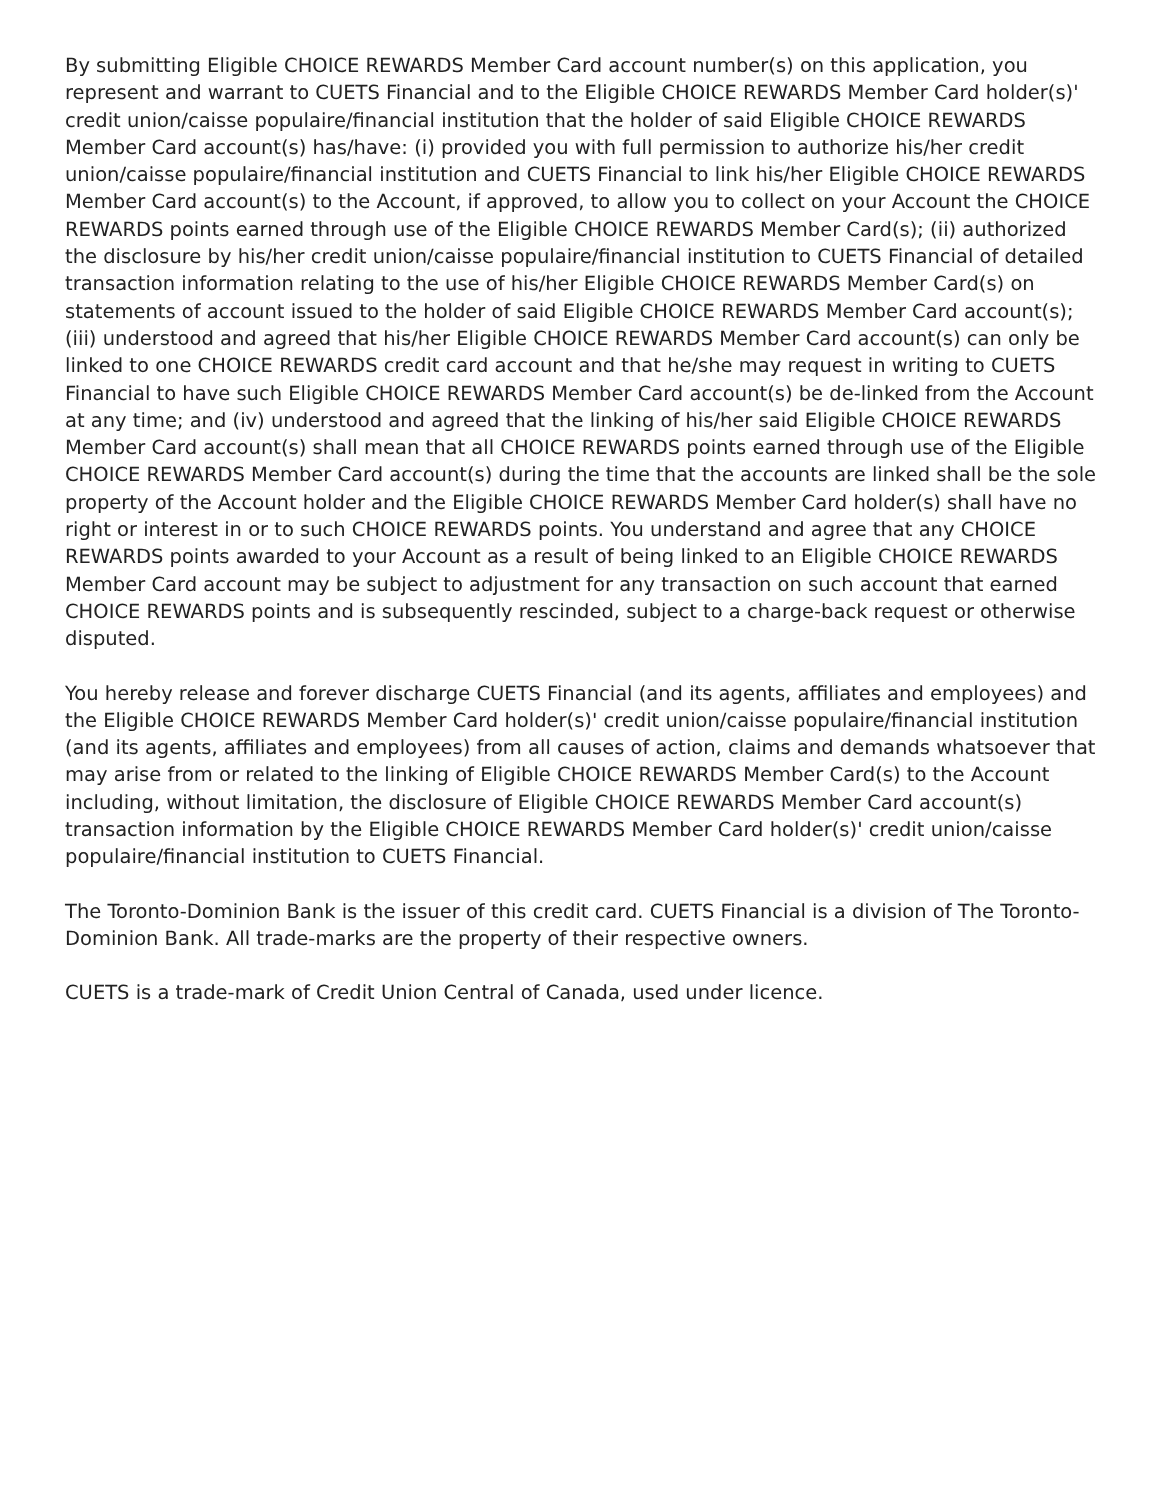By submitting Eligible CHOICE REWARDS Member Card account number(s) on this application, you represent and warrant to CUETS Financial and to the Eligible CHOICE REWARDS Member Card holder(s)' credit union/caisse populaire/financial institution that the holder of said Eligible CHOICE REWARDS Member Card account(s) has/have: (i) provided you with full permission to authorize his/her credit union/caisse populaire/financial institution and CUETS Financial to link his/her Eligible CHOICE REWARDS Member Card account(s) to the Account, if approved, to allow you to collect on your Account the CHOICE REWARDS points earned through use of the Eligible CHOICE REWARDS Member Card(s); (ii) authorized the disclosure by his/her credit union/caisse populaire/financial institution to CUETS Financial of detailed transaction information relating to the use of his/her Eligible CHOICE REWARDS Member Card(s) on statements of account issued to the holder of said Eligible CHOICE REWARDS Member Card account(s); (iii) understood and agreed that his/her Eligible CHOICE REWARDS Member Card account(s) can only be linked to one CHOICE REWARDS credit card account and that he/she may request in writing to CUETS Financial to have such Eligible CHOICE REWARDS Member Card account(s) be de-linked from the Account at any time; and (iv) understood and agreed that the linking of his/her said Eligible CHOICE REWARDS Member Card account(s) shall mean that all CHOICE REWARDS points earned through use of the Eligible CHOICE REWARDS Member Card account(s) during the time that the accounts are linked shall be the sole property of the Account holder and the Eligible CHOICE REWARDS Member Card holder(s) shall have no right or interest in or to such CHOICE REWARDS points. You understand and agree that any CHOICE REWARDS points awarded to your Account as a result of being linked to an Eligible CHOICE REWARDS Member Card account may be subject to adjustment for any transaction on such account that earned CHOICE REWARDS points and is subsequently rescinded, subject to a charge-back request or otherwise disputed.
You hereby release and forever discharge CUETS Financial (and its agents, affiliates and employees) and the Eligible CHOICE REWARDS Member Card holder(s)' credit union/caisse populaire/financial institution (and its agents, affiliates and employees) from all causes of action, claims and demands whatsoever that may arise from or related to the linking of Eligible CHOICE REWARDS Member Card(s) to the Account including, without limitation, the disclosure of Eligible CHOICE REWARDS Member Card account(s) transaction information by the Eligible CHOICE REWARDS Member Card holder(s)' credit union/caisse populaire/financial institution to CUETS Financial.
The Toronto-Dominion Bank is the issuer of this credit card. CUETS Financial is a division of The Toronto-Dominion Bank. All trade-marks are the property of their respective owners.
CUETS is a trade-mark of Credit Union Central of Canada, used under licence.